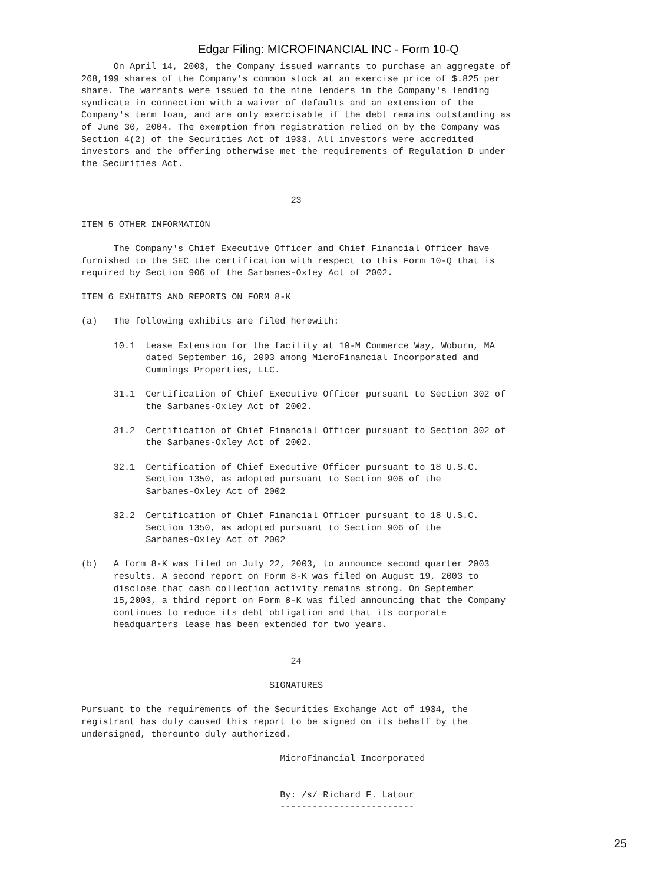Edgar Filing: MICROFINANCIAL INC - Form 10-Q
      On April 14, 2003, the Company issued warrants to purchase an aggregate of
268,199 shares of the Company's common stock at an exercise price of $.825 per
share. The warrants were issued to the nine lenders in the Company's lending
syndicate in connection with a waiver of defaults and an extension of the
Company's term loan, and are only exercisable if the debt remains outstanding as
of June 30, 2004. The exemption from registration relied on by the Company was
Section 4(2) of the Securities Act of 1933. All investors were accredited
investors and the offering otherwise met the requirements of Regulation D under
the Securities Act.


                                       23

ITEM 5 OTHER INFORMATION

      The Company's Chief Executive Officer and Chief Financial Officer have
furnished to the SEC the certification with respect to this Form 10-Q that is
required by Section 906 of the Sarbanes-Oxley Act of 2002.

ITEM 6 EXHIBITS AND REPORTS ON FORM 8-K

(a)   The following exhibits are filed herewith:

      10.1  Lease Extension for the facility at 10-M Commerce Way, Woburn, MA
            dated September 16, 2003 among MicroFinancial Incorporated and
            Cummings Properties, LLC.

      31.1  Certification of Chief Executive Officer pursuant to Section 302 of
            the Sarbanes-Oxley Act of 2002.

      31.2  Certification of Chief Financial Officer pursuant to Section 302 of
            the Sarbanes-Oxley Act of 2002.

      32.1  Certification of Chief Executive Officer pursuant to 18 U.S.C.
            Section 1350, as adopted pursuant to Section 906 of the
            Sarbanes-Oxley Act of 2002

      32.2  Certification of Chief Financial Officer pursuant to 18 U.S.C.
            Section 1350, as adopted pursuant to Section 906 of the
            Sarbanes-Oxley Act of 2002

(b)   A form 8-K was filed on July 22, 2003, to announce second quarter 2003
      results. A second report on Form 8-K was filed on August 19, 2003 to
      disclose that cash collection activity remains strong. On September
      15,2003, a third report on Form 8-K was filed announcing that the Company
      continues to reduce its debt obligation and that its corporate
      headquarters lease has been extended for two years.


                                       24

                                   SIGNATURES

Pursuant to the requirements of the Securities Exchange Act of 1934, the
registrant has duly caused this report to be signed on its behalf by the
undersigned, thereunto duly authorized.

                                     MicroFinancial Incorporated


                                     By: /s/ Richard F. Latour
                                     -------------------------
25